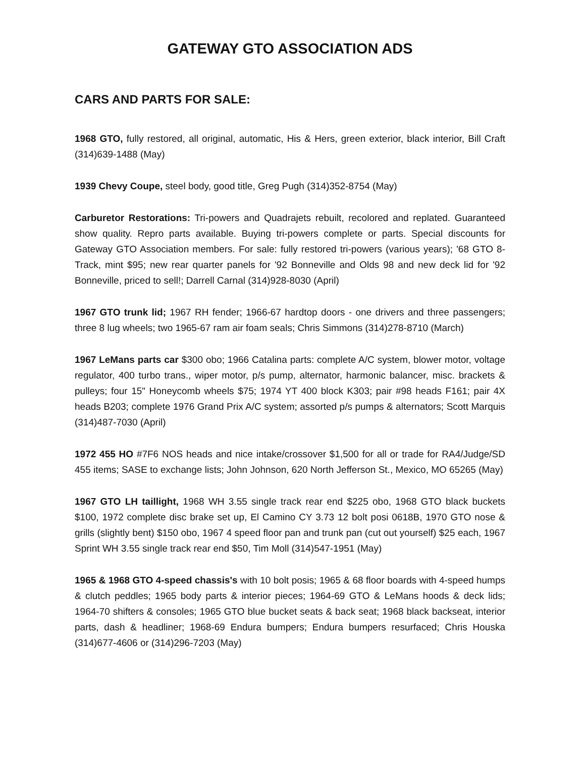GATEWAY GTO ASSOCIATION ADS
CARS AND PARTS FOR SALE:
1968 GTO, fully restored, all original, automatic, His & Hers, green exterior, black interior, Bill Craft (314)639-1488 (May)
1939 Chevy Coupe, steel body, good title, Greg Pugh (314)352-8754 (May)
Carburetor Restorations: Tri-powers and Quadrajets rebuilt, recolored and replated. Guaranteed show quality. Repro parts available. Buying tri-powers complete or parts. Special discounts for Gateway GTO Association members. For sale: fully restored tri-powers (various years); '68 GTO 8-Track, mint $95; new rear quarter panels for '92 Bonneville and Olds 98 and new deck lid for '92 Bonneville, priced to sell!; Darrell Carnal (314)928-8030 (April)
1967 GTO trunk lid; 1967 RH fender; 1966-67 hardtop doors - one drivers and three passengers; three 8 lug wheels; two 1965-67 ram air foam seals; Chris Simmons (314)278-8710 (March)
1967 LeMans parts car $300 obo; 1966 Catalina parts: complete A/C system, blower motor, voltage regulator, 400 turbo trans., wiper motor, p/s pump, alternator, harmonic balancer, misc. brackets & pulleys; four 15" Honeycomb wheels $75; 1974 YT 400 block K303; pair #98 heads F161; pair 4X heads B203; complete 1976 Grand Prix A/C system; assorted p/s pumps & alternators; Scott Marquis (314)487-7030 (April)
1972 455 HO #7F6 NOS heads and nice intake/crossover $1,500 for all or trade for RA4/Judge/SD 455 items; SASE to exchange lists; John Johnson, 620 North Jefferson St., Mexico, MO 65265 (May)
1967 GTO LH taillight, 1968 WH 3.55 single track rear end $225 obo, 1968 GTO black buckets $100, 1972 complete disc brake set up, El Camino CY 3.73 12 bolt posi 0618B, 1970 GTO nose & grills (slightly bent) $150 obo, 1967 4 speed floor pan and trunk pan (cut out yourself) $25 each, 1967 Sprint WH 3.55 single track rear end $50, Tim Moll (314)547-1951 (May)
1965 & 1968 GTO 4-speed chassis's with 10 bolt posis; 1965 & 68 floor boards with 4-speed humps & clutch peddles; 1965 body parts & interior pieces; 1964-69 GTO & LeMans hoods & deck lids; 1964-70 shifters & consoles; 1965 GTO blue bucket seats & back seat; 1968 black backseat, interior parts, dash & headliner; 1968-69 Endura bumpers; Endura bumpers resurfaced; Chris Houska (314)677-4606 or (314)296-7203 (May)